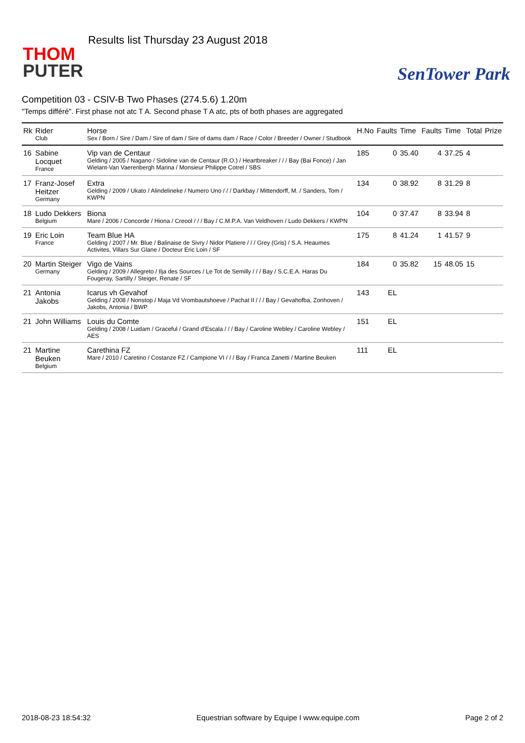Results list Thursday 23 August 2018
THOM
PUTER
SenTower Park
Competition 03 - CSIV-B Two Phases (274.5.6) 1.20m
"Temps différé". First phase not atc T A. Second phase T A atc, pts of both phases are aggregated
| Rk | Rider Club | Horse Sex / Born / Sire / Dam / Sire of dam / Sire of dams dam / Race / Color / Breeder / Owner / Studbook | H.No | Faults | Time | Faults | Time | Total | Prize |
| --- | --- | --- | --- | --- | --- | --- | --- | --- | --- |
| 16 | Sabine Locquet France | Vip van de Centaur Gelding / 2005 / Nagano / Sidoline van de Centaur (R.O.) / Heartbreaker / / / Bay (Bai Fonce) / Jan Wielant-Van Vaerenbergh Marina / Monsieur Philippe Cotrel / SBS | 185 | 0 | 35.40 | 4 | 37.25 | 4 | |
| 17 | Franz-Josef Heitzer Germany | Extra Gelding / 2009 / Ukato / Alindelineke / Numero Uno / / / Darkbay / Mittendorff, M. / Sanders, Tom / KWPN | 134 | 0 | 38.92 | 8 | 31.29 | 8 | |
| 18 | Ludo Dekkers Belgium | Biona Mare / 2006 / Concorde / Hiona / Creool / / / Bay / C.M.P.A. Van Veldhoven / Ludo Dekkers / KWPN | 104 | 0 | 37.47 | 8 | 33.94 | 8 | |
| 19 | Eric Loin France | Team Blue HA Gelding / 2007 / Mr. Blue / Balinaise de Sivry / Nidor Platiere / / / Grey (Gris) / S.A. Heaumes Activites, Villars Sur Glane / Docteur Eric Loin / SF | 175 | 8 | 41.24 | 1 | 41.57 | 9 | |
| 20 | Martin Steiger Germany | Vigo de Vains Gelding / 2009 / Allegreto / Ilja des Sources / Le Tot de Semilly / / / Bay / S.C.E.A. Haras Du Fougeray, Sartilly / Steiger, Renate / SF | 184 | 0 | 35.82 | 15 | 48.05 | 15 | |
| 21 | Antonia Jakobs | Icarus vh Gevahof Gelding / 2008 / Nonstop / Maja Vd Vrombautshoeve / Pachat II / / / Bay / Gevahofba, Zonhoven / Jakobs, Antonia / BWP | 143 | EL | | | | | |
| 21 | John Williams | Louis du Comte Gelding / 2008 / Luidam / Graceful / Grand d'Escala / / / Bay / Caroline Webley / Caroline Webley / AES | 151 | EL | | | | | |
| 21 | Martine Beuken Belgium | Carethina FZ Mare / 2010 / Caretino / Costanze FZ / Campione VI / / / Bay / Franca Zanetti / Martine Beuken | 111 | EL | | | | | |
2018-08-23 18:54:32 Equestrian software by Equipe I www.equipe.com Page 2 of 2